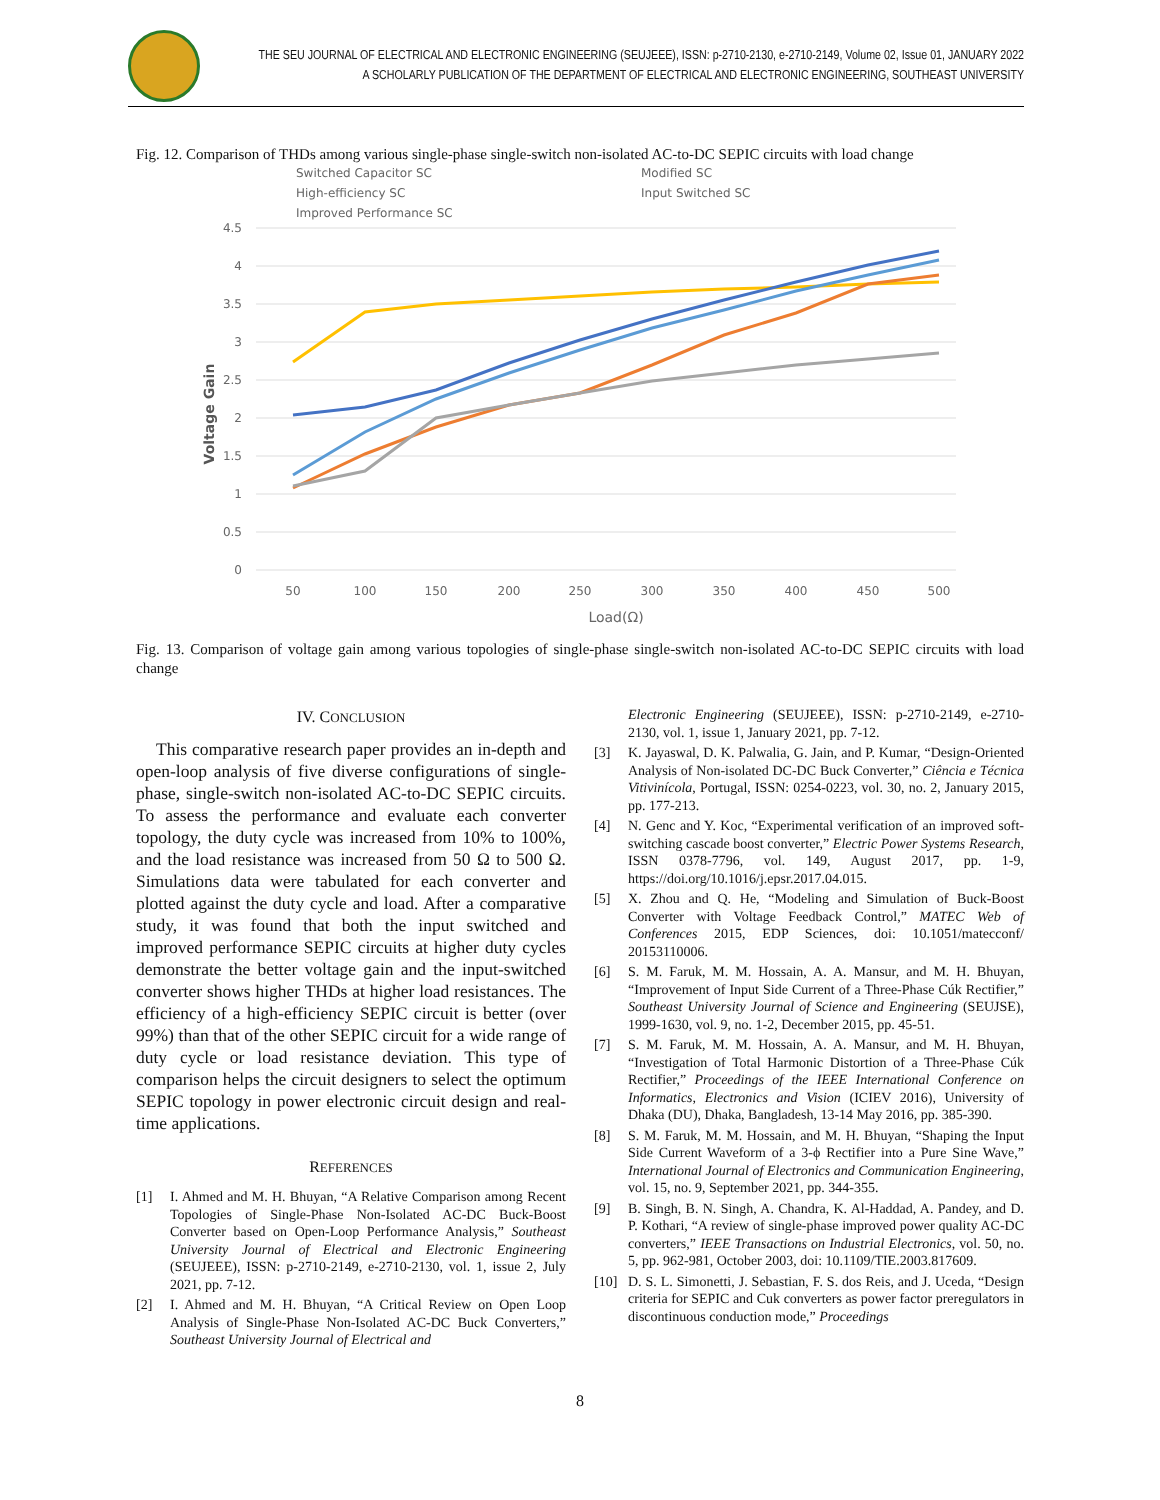THE SEU JOURNAL OF ELECTRICAL AND ELECTRONIC ENGINEERING (SEUJEEE), ISSN: p-2710-2130, e-2710-2149, Volume 02, Issue 01, JANUARY 2022
A SCHOLARLY PUBLICATION OF THE DEPARTMENT OF ELECTRICAL AND ELECTRONIC ENGINEERING, SOUTHEAST UNIVERSITY
Fig. 12. Comparison of THDs among various single-phase single-switch non-isolated AC-to-DC SEPIC circuits with load change
Switched Capacitor SC
High-efficiency SC
Improved Performance SC
Modified SC
Input Switched SC
4.5
4
3.5
3
2.5
2
1.5
1
0.5
0
50
100
150
200
250
300
350
400
450
500
Load(Ω)
Voltage Gain
Fig. 13. Comparison of voltage gain among various topologies of single-phase single-switch non-isolated AC-to-DC SEPIC circuits with load change
IV. CONCLUSION
This comparative research paper provides an in-depth and open-loop analysis of five diverse configurations of single-phase, single-switch non-isolated AC-to-DC SEPIC circuits. To assess the performance and evaluate each converter topology, the duty cycle was increased from 10% to 100%, and the load resistance was increased from 50 Ω to 500 Ω. Simulations data were tabulated for each converter and plotted against the duty cycle and load. After a comparative study, it was found that both the input switched and improved performance SEPIC circuits at higher duty cycles demonstrate the better voltage gain and the input-switched converter shows higher THDs at higher load resistances. The efficiency of a high-efficiency SEPIC circuit is better (over 99%) than that of the other SEPIC circuit for a wide range of duty cycle or load resistance deviation. This type of comparison helps the circuit designers to select the optimum SEPIC topology in power electronic circuit design and real-time applications.
REFERENCES
[1] I. Ahmed and M. H. Bhuyan, “A Relative Comparison among Recent Topologies of Single-Phase Non-Isolated AC-DC Buck-Boost Converter based on Open-Loop Performance Analysis,” Southeast University Journal of Electrical and Electronic Engineering (SEUJEEE), ISSN: p-2710-2149, e-2710-2130, vol. 1, issue 2, July 2021, pp. 7-12.
[2] I. Ahmed and M. H. Bhuyan, “A Critical Review on Open Loop Analysis of Single-Phase Non-Isolated AC-DC Buck Converters,” Southeast University Journal of Electrical and
Electronic Engineering (SEUJEEE), ISSN: p-2710-2149, e-2710-2130, vol. 1, issue 1, January 2021, pp. 7-12.
[3] K. Jayaswal, D. K. Palwalia, G. Jain, and P. Kumar, “Design-Oriented Analysis of Non-isolated DC-DC Buck Converter,” Ciência e Técnica Vitivinícola, Portugal, ISSN: 0254-0223, vol. 30, no. 2, January 2015, pp. 177-213.
[4] N. Genc and Y. Koc, “Experimental verification of an improved soft-switching cascade boost converter,” Electric Power Systems Research, ISSN 0378-7796, vol. 149, August 2017, pp. 1-9, https://doi.org/10.1016/j.epsr.2017.04.015.
[5] X. Zhou and Q. He, “Modeling and Simulation of Buck-Boost Converter with Voltage Feedback Control,” MATEC Web of Conferences 2015, EDP Sciences, doi: 10.1051/matecconf/ 20153110006.
[6] S. M. Faruk, M. M. Hossain, A. A. Mansur, and M. H. Bhuyan, “Improvement of Input Side Current of a Three-Phase Cúk Rectifier,” Southeast University Journal of Science and Engineering (SEUJSE), 1999-1630, vol. 9, no. 1-2, December 2015, pp. 45-51.
[7] S. M. Faruk, M. M. Hossain, A. A. Mansur, and M. H. Bhuyan, “Investigation of Total Harmonic Distortion of a Three-Phase Cúk Rectifier,” Proceedings of the IEEE International Conference on Informatics, Electronics and Vision (ICIEV 2016), University of Dhaka (DU), Dhaka, Bangladesh, 13-14 May 2016, pp. 385-390.
[8] S. M. Faruk, M. M. Hossain, and M. H. Bhuyan, “Shaping the Input Side Current Waveform of a 3-ϕ Rectifier into a Pure Sine Wave,” International Journal of Electronics and Communication Engineering, vol. 15, no. 9, September 2021, pp. 344-355.
[9] B. Singh, B. N. Singh, A. Chandra, K. Al-Haddad, A. Pandey, and D. P. Kothari, “A review of single-phase improved power quality AC-DC converters,” IEEE Transactions on Industrial Electronics, vol. 50, no. 5, pp. 962-981, October 2003, doi: 10.1109/TIE.2003.817609.
[10] D. S. L. Simonetti, J. Sebastian, F. S. dos Reis, and J. Uceda, “Design criteria for SEPIC and Cuk converters as power factor preregulators in discontinuous conduction mode,” Proceedings
8